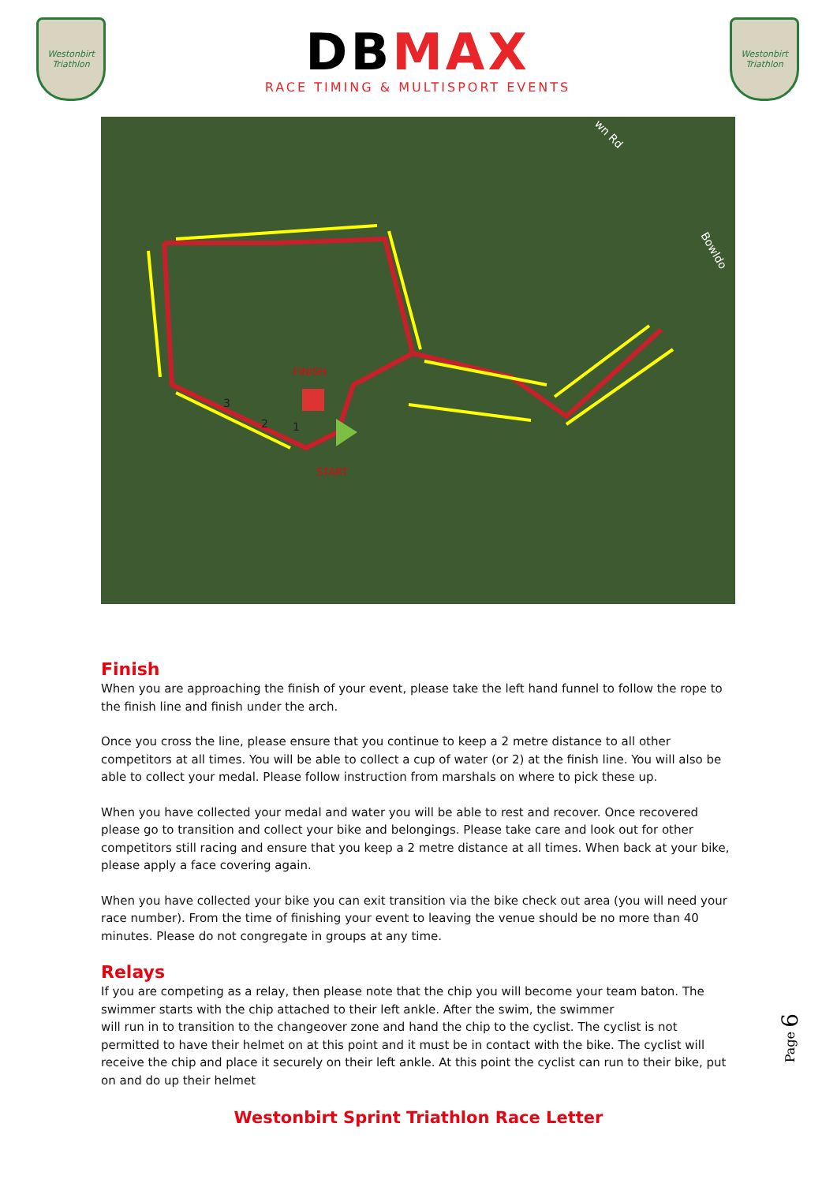Westonbirt
Triathlon
DBMAX
RACE TIMING & MULTISPORT EVENTS
Westonbirt
Triathlon
FINISH
START
3
2
1
wn Rd
Bowldo
Finish
When you are approaching the finish of your event, please take the left hand funnel to follow the rope to the finish line and finish under the arch.
Once you cross the line, please ensure that you continue to keep a 2 metre distance to all other competitors at all times. You will be able to collect a cup of water (or 2) at the finish line. You will also be able to collect your medal. Please follow instruction from marshals on where to pick these up.
When you have collected your medal and water you will be able to rest and recover. Once recovered please go to transition and collect your bike and belongings. Please take care and look out for other competitors still racing and ensure that you keep a 2 metre distance at all times. When back at your bike, please apply a face covering again.
When you have collected your bike you can exit transition via the bike check out area (you will need your race number). From the time of finishing your event to leaving the venue should be no more than 40 minutes. Please do not congregate in groups at any time.
Relays
If you are competing as a relay, then please note that the chip you will become your team baton. The swimmer starts with the chip attached to their left ankle. After the swim, the swimmer
will run in to transition to the changeover zone and hand the chip to the cyclist. The cyclist is not permitted to have their helmet on at this point and it must be in contact with the bike. The cyclist will receive the chip and place it securely on their left ankle. At this point the cyclist can run to their bike, put on and do up their helmet
Page 6
Westonbirt Sprint Triathlon Race Letter